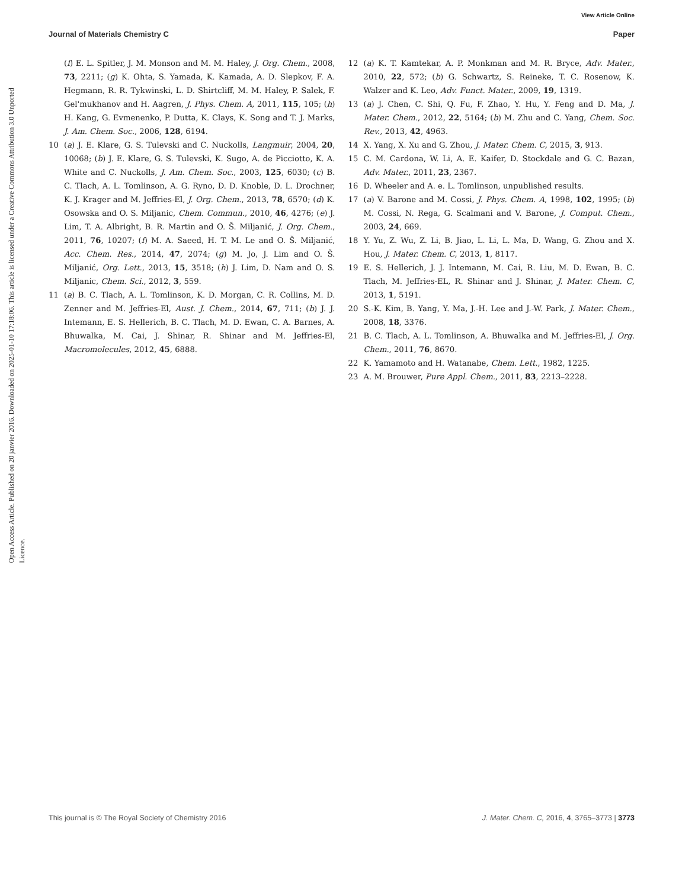View Article Online
Journal of Materials Chemistry C Paper
Open Access Article. Published on 20 janvier 2016. Downloaded on 2025-01-10 17:18:06. This article is licensed under a Creative Commons Attribution 3.0 Unported Licence.
(f) E. L. Spitler, J. M. Monson and M. M. Haley, J. Org. Chem., 2008, 73, 2211; (g) K. Ohta, S. Yamada, K. Kamada, A. D. Slepkov, F. A. Hegmann, R. R. Tykwinski, L. D. Shirtcliff, M. M. Haley, P. Salek, F. Gel'mukhanov and H. Aagren, J. Phys. Chem. A, 2011, 115, 105; (h) H. Kang, G. Evmenenko, P. Dutta, K. Clays, K. Song and T. J. Marks, J. Am. Chem. Soc., 2006, 128, 6194.
10 (a) J. E. Klare, G. S. Tulevski and C. Nuckolls, Langmuir, 2004, 20, 10068; (b) J. E. Klare, G. S. Tulevski, K. Sugo, A. de Picciotto, K. A. White and C. Nuckolls, J. Am. Chem. Soc., 2003, 125, 6030; (c) B. C. Tlach, A. L. Tomlinson, A. G. Ryno, D. D. Knoble, D. L. Drochner, K. J. Krager and M. Jeffries-El, J. Org. Chem., 2013, 78, 6570; (d) K. Osowska and O. S. Miljanic, Chem. Commun., 2010, 46, 4276; (e) J. Lim, T. A. Albright, B. R. Martin and O. Š. Miljanić, J. Org. Chem., 2011, 76, 10207; (f) M. A. Saeed, H. T. M. Le and O. Š. Miljanić, Acc. Chem. Res., 2014, 47, 2074; (g) M. Jo, J. Lim and O. Š. Miljanić, Org. Lett., 2013, 15, 3518; (h) J. Lim, D. Nam and O. S. Miljanic, Chem. Sci., 2012, 3, 559.
11 (a) B. C. Tlach, A. L. Tomlinson, K. D. Morgan, C. R. Collins, M. D. Zenner and M. Jeffries-El, Aust. J. Chem., 2014, 67, 711; (b) J. J. Intemann, E. S. Hellerich, B. C. Tlach, M. D. Ewan, C. A. Barnes, A. Bhuwalka, M. Cai, J. Shinar, R. Shinar and M. Jeffries-El, Macromolecules, 2012, 45, 6888.
12 (a) K. T. Kamtekar, A. P. Monkman and M. R. Bryce, Adv. Mater., 2010, 22, 572; (b) G. Schwartz, S. Reineke, T. C. Rosenow, K. Walzer and K. Leo, Adv. Funct. Mater., 2009, 19, 1319.
13 (a) J. Chen, C. Shi, Q. Fu, F. Zhao, Y. Hu, Y. Feng and D. Ma, J. Mater. Chem., 2012, 22, 5164; (b) M. Zhu and C. Yang, Chem. Soc. Rev., 2013, 42, 4963.
14 X. Yang, X. Xu and G. Zhou, J. Mater. Chem. C, 2015, 3, 913.
15 C. M. Cardona, W. Li, A. E. Kaifer, D. Stockdale and G. C. Bazan, Adv. Mater., 2011, 23, 2367.
16 D. Wheeler and A. e. L. Tomlinson, unpublished results.
17 (a) V. Barone and M. Cossi, J. Phys. Chem. A, 1998, 102, 1995; (b) M. Cossi, N. Rega, G. Scalmani and V. Barone, J. Comput. Chem., 2003, 24, 669.
18 Y. Yu, Z. Wu, Z. Li, B. Jiao, L. Li, L. Ma, D. Wang, G. Zhou and X. Hou, J. Mater. Chem. C, 2013, 1, 8117.
19 E. S. Hellerich, J. J. Intemann, M. Cai, R. Liu, M. D. Ewan, B. C. Tlach, M. Jeffries-EL, R. Shinar and J. Shinar, J. Mater. Chem. C, 2013, 1, 5191.
20 S.-K. Kim, B. Yang, Y. Ma, J.-H. Lee and J.-W. Park, J. Mater. Chem., 2008, 18, 3376.
21 B. C. Tlach, A. L. Tomlinson, A. Bhuwalka and M. Jeffries-El, J. Org. Chem., 2011, 76, 8670.
22 K. Yamamoto and H. Watanabe, Chem. Lett., 1982, 1225.
23 A. M. Brouwer, Pure Appl. Chem., 2011, 83, 2213–2228.
This journal is © The Royal Society of Chemistry 2016 J. Mater. Chem. C, 2016, 4, 3765–3773 | 3773